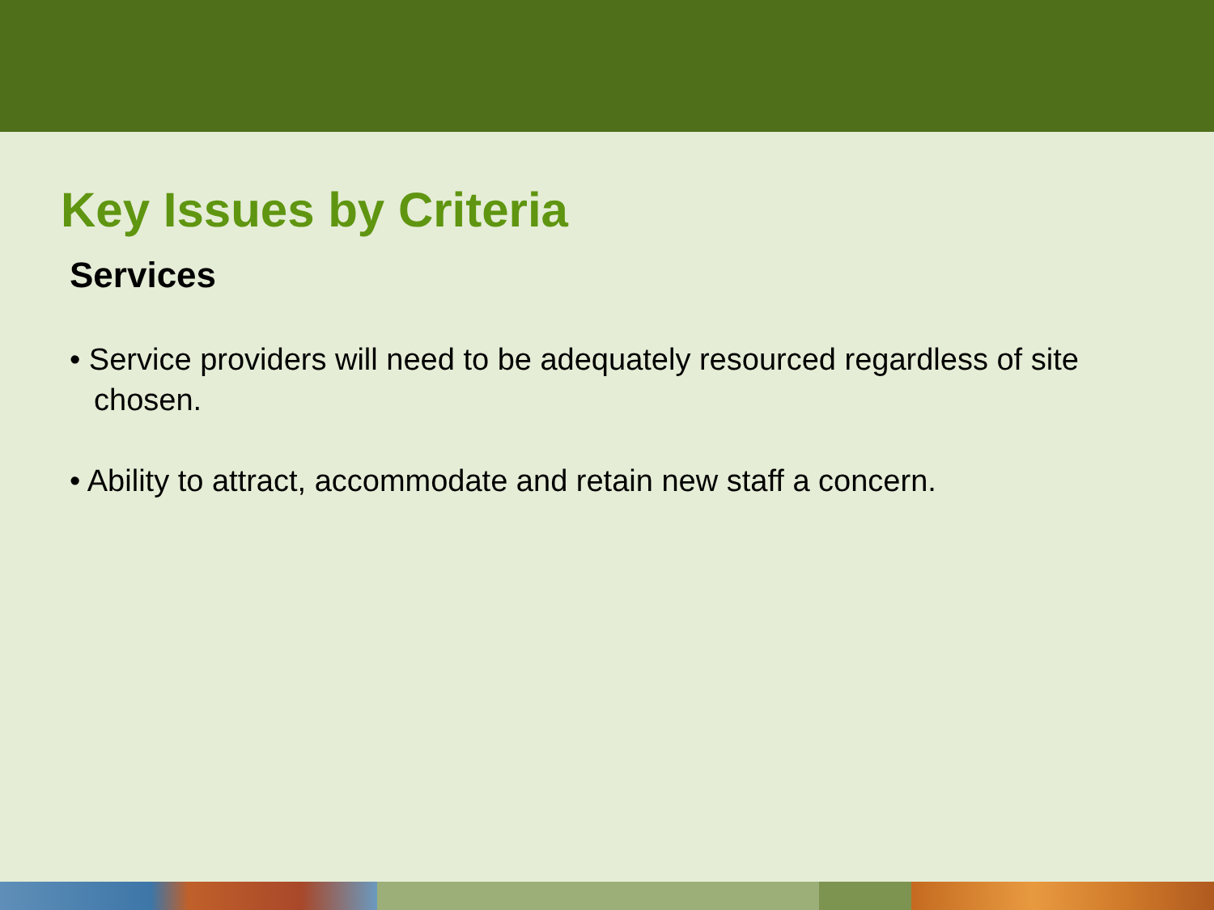Key Issues by Criteria
Services
• Service providers will need to be adequately resourced regardless of site chosen.
• Ability to attract, accommodate and retain new staff a concern.